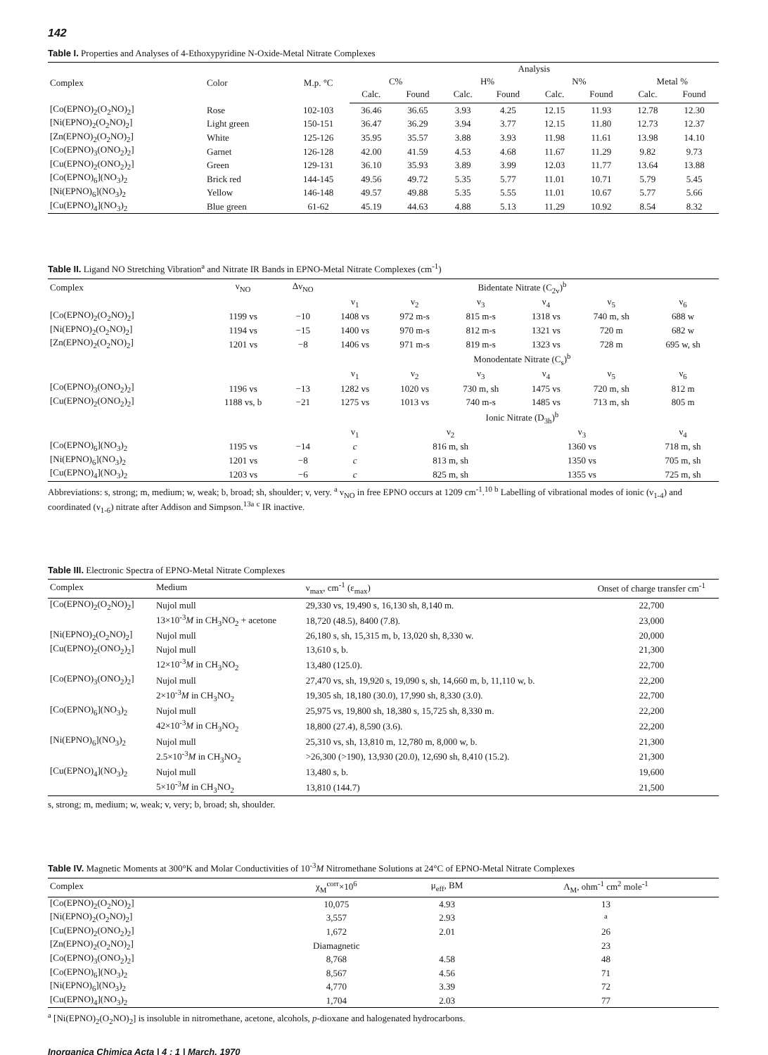142
Table I. Properties and Analyses of 4-Ethoxypyridine N-Oxide-Metal Nitrate Complexes
| Complex | Color | M.p. °C | Analysis | | | | | | | |
| --- | --- | --- | --- | --- | --- | --- | --- | --- | --- | --- |
| | | | C% | | H% | | N% | | Metal % | |
| | | | Calc. | Found | Calc. | Found | Calc. | Found | Calc. | Found |
| [Co(EPNO)<sub>2</sub>(O<sub>2</sub>NO)<sub>2</sub>] | Rose | 102-103 | 36.46 | 36.65 | 3.93 | 4.25 | 12.15 | 11.93 | 12.78 | 12.30 |
| [Ni(EPNO)<sub>2</sub>(O<sub>2</sub>NO)<sub>2</sub>] | Light green | 150-151 | 36.47 | 36.29 | 3.94 | 3.77 | 12.15 | 11.80 | 12.73 | 12.37 |
| [Zn(EPNO)<sub>2</sub>(O<sub>2</sub>NO)<sub>2</sub>] | White | 125-126 | 35.95 | 35.57 | 3.88 | 3.93 | 11.98 | 11.61 | 13.98 | 14.10 |
| [Co(EPNO)<sub>3</sub>(ONO<sub>2</sub>)<sub>2</sub>] | Garnet | 126-128 | 42.00 | 41.59 | 4.53 | 4.68 | 11.67 | 11.29 | 9.82 | 9.73 |
| [Cu(EPNO)<sub>2</sub>(ONO<sub>2</sub>)<sub>2</sub>] | Green | 129-131 | 36.10 | 35.93 | 3.89 | 3.99 | 12.03 | 11.77 | 13.64 | 13.88 |
| [Co(EPNO)<sub>6</sub>](NO<sub>3</sub>)<sub>2</sub> | Brick red | 144-145 | 49.56 | 49.72 | 5.35 | 5.77 | 11.01 | 10.71 | 5.79 | 5.45 |
| [Ni(EPNO)<sub>6</sub>](NO<sub>3</sub>)<sub>2</sub> | Yellow | 146-148 | 49.57 | 49.88 | 5.35 | 5.55 | 11.01 | 10.67 | 5.77 | 5.66 |
| [Cu(EPNO)<sub>4</sub>](NO<sub>3</sub>)<sub>2</sub> | Blue green | 61-62 | 45.19 | 44.63 | 4.88 | 5.13 | 11.29 | 10.92 | 8.54 | 8.32 |
Table II. Ligand NO Stretching Vibration<sup>a</sup> and Nitrate IR Bands in EPNO-Metal Nitrate Complexes (cm<sup>-1</sup>)
| Complex | ν<sub>NO</sub> | Δν<sub>NO</sub> | Bidentate Nitrate (C<sub>2v</sub>)<sup>b</sup> | | | | | |
| | | | ν<sub>1</sub> | ν<sub>2</sub> | ν<sub>3</sub> | ν<sub>4</sub> | ν<sub>5</sub> | ν<sub>6</sub> |
| [Co(EPNO)<sub>2</sub>(O<sub>2</sub>NO)<sub>2</sub>] | 1199 vs | −10 | 1408 vs | 972 m-s | 815 m-s | 1318 vs | 740 m, sh | 688 w |
| [Ni(EPNO)<sub>2</sub>(O<sub>2</sub>NO)<sub>2</sub>] | 1194 vs | −15 | 1400 vs | 970 m-s | 812 m-s | 1321 vs | 720 m | 682 w |
| [Zn(EPNO)<sub>2</sub>(O<sub>2</sub>NO)<sub>2</sub>] | 1201 vs | −8 | 1406 vs | 971 m-s | 819 m-s | 1323 vs | 728 m | 695 w, sh |
| | | | Monodentate Nitrate (C<sub>s</sub>)<sup>b</sup> | | | | | |
| | | | ν<sub>1</sub> | ν<sub>2</sub> | ν<sub>3</sub> | ν<sub>4</sub> | ν<sub>5</sub> | ν<sub>6</sub> |
| [Co(EPNO)<sub>3</sub>(ONO<sub>2</sub>)<sub>2</sub>] | 1196 vs | −13 | 1282 vs | 1020 vs | 730 m, sh | 1475 vs | 720 m, sh | 812 m |
| [Cu(EPNO)<sub>2</sub>(ONO<sub>2</sub>)<sub>2</sub>] | 1188 vs, b | −21 | 1275 vs | 1013 vs | 740 m-s | 1485 vs | 713 m, sh | 805 m |
| | | | Ionic Nitrate (D<sub>3h</sub>)<sup>b</sup> | | | | | |
| | | | ν<sub>1</sub> | ν<sub>2</sub> | | ν<sub>3</sub> | | ν<sub>4</sub> |
| [Co(EPNO)<sub>6</sub>](NO<sub>3</sub>)<sub>2</sub> | 1195 vs | −14 | c | 816 m, sh | | 1360 vs | | 718 m, sh |
| [Ni(EPNO)<sub>6</sub>](NO<sub>3</sub>)<sub>2</sub> | 1201 vs | −8 | c | 813 m, sh | | 1350 vs | | 705 m, sh |
| [Cu(EPNO)<sub>4</sub>](NO<sub>3</sub>)<sub>2</sub> | 1203 vs | −6 | c | 825 m, sh | | 1355 vs | | 725 m, sh |
Abbreviations: s, strong; m, medium; w, weak; b, broad; sh, shoulder; v, very. <sup>a</sup> ν<sub>NO</sub> in free EPNO occurs at 1209 cm<sup>-1</sup>.<sup>10</sup> <sup>b</sup> Labelling of vibrational modes of ionic (ν<sub>1-4</sub>) and coordinated (ν<sub>1-6</sub>) nitrate after Addison and Simpson.<sup>13a</sup> <sup>c</sup> IR inactive.
Table III. Electronic Spectra of EPNO-Metal Nitrate Complexes
| Complex | Medium | ν<sub>max</sub>, cm<sup>-1</sup> (ε<sub>max</sub>) | Onset of charge transfer cm<sup>-1</sup> |
| --- | --- | --- | --- |
| [Co(EPNO)<sub>2</sub>(O<sub>2</sub>NO)<sub>2</sub>] | Nujol mull | 29,330 vs, 19,490 s, 16,130 sh, 8,140 m. | 22,700 |
| | 13×10<sup>-3</sup> M in CH<sub>3</sub>NO<sub>2</sub> + acetone | 18,720 (48.5), 8400 (7.8). | 23,000 |
| [Ni(EPNO)<sub>2</sub>(O<sub>2</sub>NO)<sub>2</sub>] | Nujol mull | 26,180 s, sh, 15,315 m, b, 13,020 sh, 8,330 w. | 20,000 |
| [Cu(EPNO)<sub>2</sub>(ONO<sub>2</sub>)<sub>2</sub>] | Nujol mull | 13,610 s, b. | 21,300 |
| | 12×10<sup>-3</sup> M in CH<sub>3</sub>NO<sub>2</sub> | 13,480 (125.0). | 22,700 |
| [Co(EPNO)<sub>3</sub>(ONO<sub>2</sub>)<sub>2</sub>] | Nujol mull | 27,470 vs, sh, 19,920 s, 19,090 s, sh, 14,660 m, b, 11,110 w, b. | 22,200 |
| | 2×10<sup>-3</sup> M in CH<sub>3</sub>NO<sub>2</sub> | 19,305 sh, 18,180 (30.0), 17,990 sh, 8,330 (3.0). | 22,700 |
| [Co(EPNO)<sub>6</sub>](NO<sub>3</sub>)<sub>2</sub> | Nujol mull | 25,975 vs, 19,800 sh, 18,380 s, 15,725 sh, 8,330 m. | 22,200 |
| | 42×10<sup>-3</sup> M in CH<sub>3</sub>NO<sub>2</sub> | 18,800 (27.4), 8,590 (3.6). | 22,200 |
| [Ni(EPNO)<sub>6</sub>](NO<sub>3</sub>)<sub>2</sub> | Nujol mull | 25,310 vs, sh, 13,810 m, 12,780 m, 8,000 w, b. | 21,300 |
| | 2.5×10<sup>-3</sup> M in CH<sub>3</sub>NO<sub>2</sub> | >26,300 (>190), 13,930 (20.0), 12,690 sh, 8,410 (15.2). | 21,300 |
| [Cu(EPNO)<sub>4</sub>](NO<sub>3</sub>)<sub>2</sub> | Nujol mull | 13,480 s, b. | 19,600 |
| | 5×10<sup>-3</sup> M in CH<sub>3</sub>NO<sub>2</sub> | 13,810 (144.7) | 21,500 |
s, strong; m, medium; w, weak; v, very; b, broad; sh, shoulder.
Table IV. Magnetic Moments at 300°K and Molar Conductivities of 10<sup>-3</sup>M Nitromethane Solutions at 24°C of EPNO-Metal Nitrate Complexes
| Complex | χ<sub>M</sub><sup>corr</sup>×10<sup>6</sup> | μ<sub>eff</sub>, BM | Λ<sub>M</sub>, ohm<sup>-1</sup> cm<sup>2</sup> mole<sup>-1</sup> |
| --- | --- | --- | --- |
| [Co(EPNO)<sub>2</sub>(O<sub>2</sub>NO)<sub>2</sub>] | 10,075 | 4.93 | 13 |
| [Ni(EPNO)<sub>2</sub>(O<sub>2</sub>NO)<sub>2</sub>] | 3,557 | 2.93 | <sup>a</sup> |
| [Cu(EPNO)<sub>2</sub>(ONO<sub>2</sub>)<sub>2</sub>] | 1,672 | 2.01 | 26 |
| [Zn(EPNO)<sub>2</sub>(O<sub>2</sub>NO)<sub>2</sub>] | Diamagnetic | | 23 |
| [Co(EPNO)<sub>3</sub>(ONO<sub>2</sub>)<sub>2</sub>] | 8,768 | 4.58 | 48 |
| [Co(EPNO)<sub>6</sub>](NO<sub>3</sub>)<sub>2</sub> | 8,567 | 4.56 | 71 |
| [Ni(EPNO)<sub>6</sub>](NO<sub>3</sub>)<sub>2</sub> | 4,770 | 3.39 | 72 |
| [Cu(EPNO)<sub>4</sub>](NO<sub>3</sub>)<sub>2</sub> | 1,704 | 2.03 | 77 |
<sup>a</sup> [Ni(EPNO)<sub>2</sub>(O<sub>2</sub>NO)<sub>2</sub>] is insoluble in nitromethane, acetone, alcohols, p-dioxane and halogenated hydrocarbons.
Inorganica Chimica Acta | 4 : 1 | March, 1970